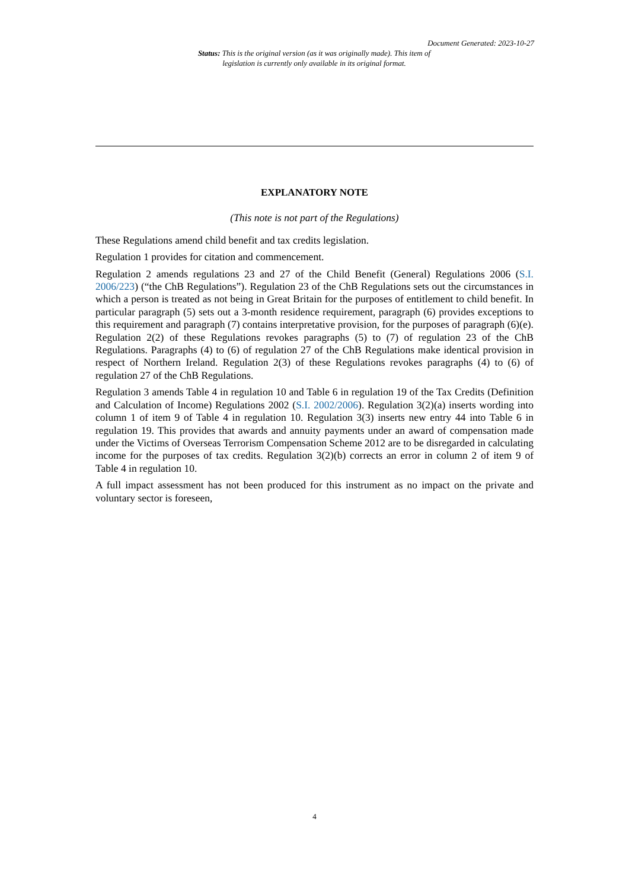Document Generated: 2023-10-27
Status: This is the original version (as it was originally made). This item of legislation is currently only available in its original format.
EXPLANATORY NOTE
(This note is not part of the Regulations)
These Regulations amend child benefit and tax credits legislation.
Regulation 1 provides for citation and commencement.
Regulation 2 amends regulations 23 and 27 of the Child Benefit (General) Regulations 2006 (S.I. 2006/223) (“the ChB Regulations”). Regulation 23 of the ChB Regulations sets out the circumstances in which a person is treated as not being in Great Britain for the purposes of entitlement to child benefit. In particular paragraph (5) sets out a 3-month residence requirement, paragraph (6) provides exceptions to this requirement and paragraph (7) contains interpretative provision, for the purposes of paragraph (6)(e). Regulation 2(2) of these Regulations revokes paragraphs (5) to (7) of regulation 23 of the ChB Regulations. Paragraphs (4) to (6) of regulation 27 of the ChB Regulations make identical provision in respect of Northern Ireland. Regulation 2(3) of these Regulations revokes paragraphs (4) to (6) of regulation 27 of the ChB Regulations.
Regulation 3 amends Table 4 in regulation 10 and Table 6 in regulation 19 of the Tax Credits (Definition and Calculation of Income) Regulations 2002 (S.I. 2002/2006). Regulation 3(2)(a) inserts wording into column 1 of item 9 of Table 4 in regulation 10. Regulation 3(3) inserts new entry 44 into Table 6 in regulation 19. This provides that awards and annuity payments under an award of compensation made under the Victims of Overseas Terrorism Compensation Scheme 2012 are to be disregarded in calculating income for the purposes of tax credits. Regulation 3(2)(b) corrects an error in column 2 of item 9 of Table 4 in regulation 10.
A full impact assessment has not been produced for this instrument as no impact on the private and voluntary sector is foreseen,
4